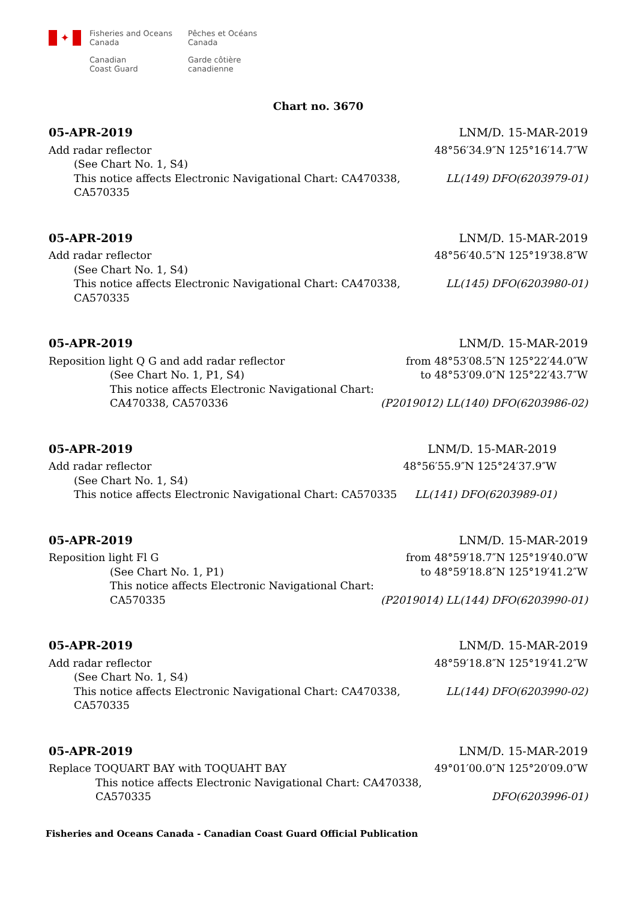✦
Fisheries and Oceans
Canada
Canadian
Coast Guard
Pêches et Océans
Canada
Garde côtière
canadienne
Chart no. 3670
05-APR-2019 LNM/D. 15-MAR-2019
Add radar reflector 48°56′34.9″N 125°16′14.7″W
(See Chart No. 1, S4)
This notice affects Electronic Navigational Chart: CA470338,
CA570335 LL(149) DFO(6203979-01)
05-APR-2019 LNM/D. 15-MAR-2019
Add radar reflector 48°56′40.5″N 125°19′38.8″W
(See Chart No. 1, S4)
This notice affects Electronic Navigational Chart: CA470338,
CA570335 LL(145) DFO(6203980-01)
05-APR-2019 LNM/D. 15-MAR-2019
Reposition light Q G and add radar reflector from 48°53′08.5″N 125°22′44.0″W
(See Chart No. 1, P1, S4) to 48°53′09.0″N 125°22′43.7″W
This notice affects Electronic Navigational Chart:
CA470338, CA570336 (P2019012) LL(140) DFO(6203986-02)
05-APR-2019 LNM/D. 15-MAR-2019
Add radar reflector 48°56′55.9″N 125°24′37.9″W
(See Chart No. 1, S4)
This notice affects Electronic Navigational Chart: CA570335 LL(141) DFO(6203989-01)
05-APR-2019 LNM/D. 15-MAR-2019
Reposition light Fl G from 48°59′18.7″N 125°19′40.0″W
(See Chart No. 1, P1) to 48°59′18.8″N 125°19′41.2″W
This notice affects Electronic Navigational Chart:
CA570335 (P2019014) LL(144) DFO(6203990-01)
05-APR-2019 LNM/D. 15-MAR-2019
Add radar reflector 48°59′18.8″N 125°19′41.2″W
(See Chart No. 1, S4)
This notice affects Electronic Navigational Chart: CA470338,
CA570335 LL(144) DFO(6203990-02)
05-APR-2019 LNM/D. 15-MAR-2019
Replace TOQUART BAY with TOQUAHT BAY 49°01′00.0″N 125°20′09.0″W
This notice affects Electronic Navigational Chart: CA470338,
CA570335 DFO(6203996-01)
Fisheries and Oceans Canada - Canadian Coast Guard Official Publication